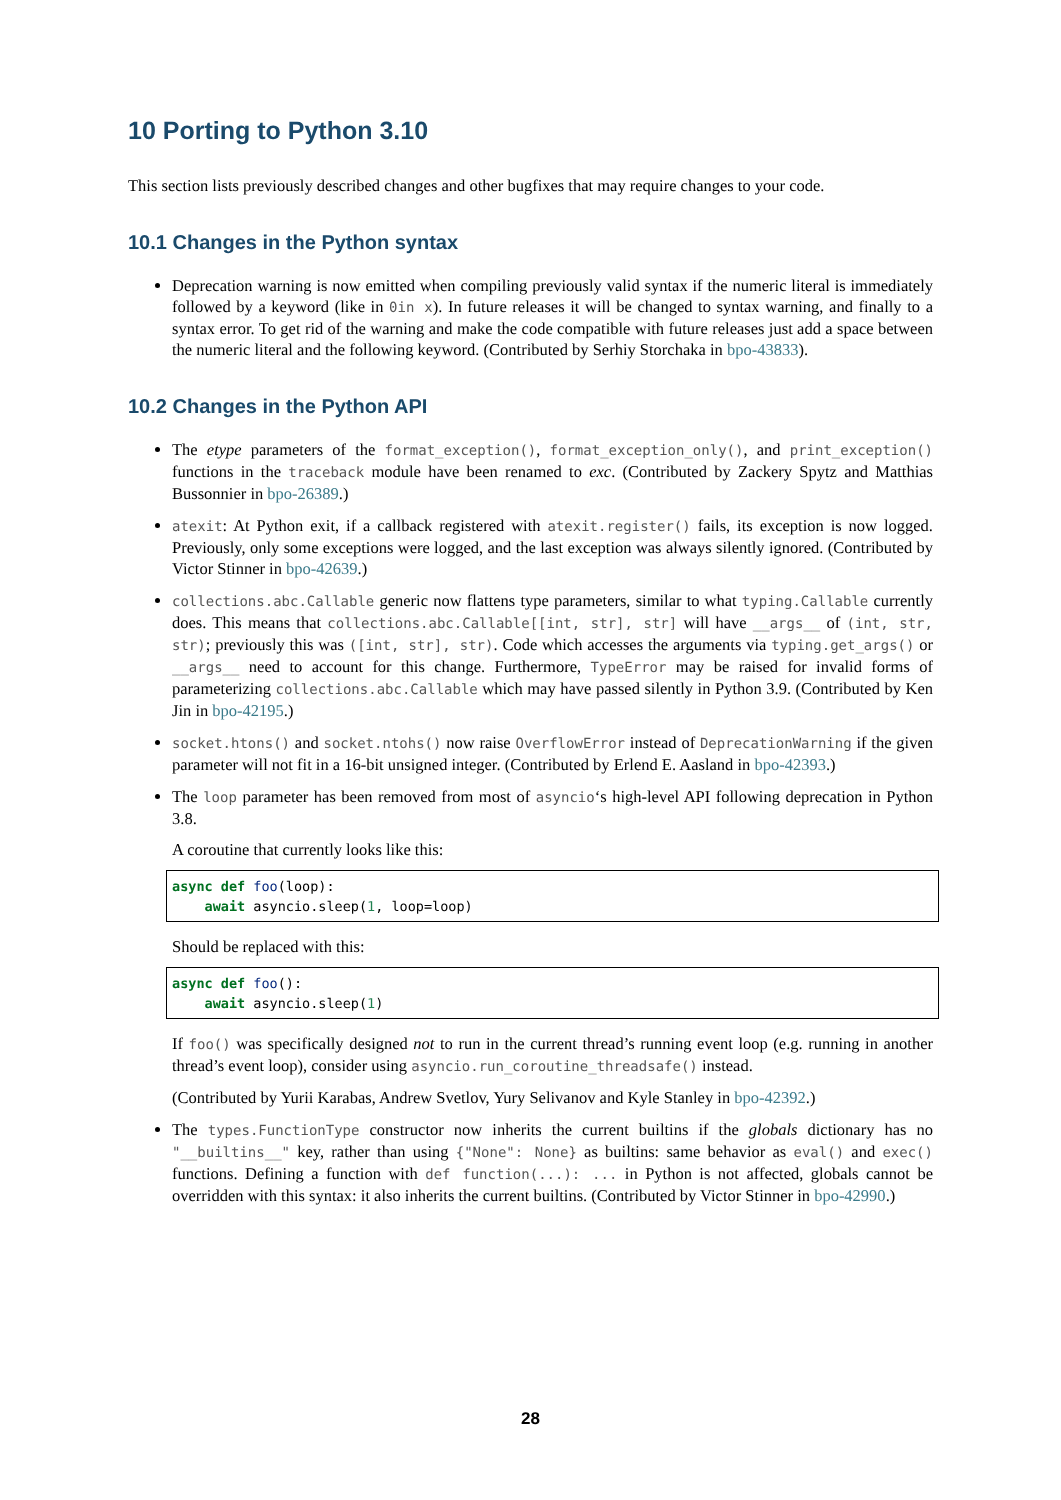10 Porting to Python 3.10
This section lists previously described changes and other bugfixes that may require changes to your code.
10.1 Changes in the Python syntax
Deprecation warning is now emitted when compiling previously valid syntax if the numeric literal is immediately followed by a keyword (like in 0in x). In future releases it will be changed to syntax warning, and finally to a syntax error. To get rid of the warning and make the code compatible with future releases just add a space between the numeric literal and the following keyword. (Contributed by Serhiy Storchaka in bpo-43833).
10.2 Changes in the Python API
The etype parameters of the format_exception(), format_exception_only(), and print_exception() functions in the traceback module have been renamed to exc. (Contributed by Zackery Spytz and Matthias Bussonnier in bpo-26389.)
atexit: At Python exit, if a callback registered with atexit.register() fails, its exception is now logged. Previously, only some exceptions were logged, and the last exception was always silently ignored. (Contributed by Victor Stinner in bpo-42639.)
collections.abc.Callable generic now flattens type parameters, similar to what typing.Callable currently does. This means that collections.abc.Callable[[int, str], str] will have __args__ of (int, str, str); previously this was ([int, str], str). Code which accesses the arguments via typing.get_args() or __args__ need to account for this change. Furthermore, TypeError may be raised for invalid forms of parameterizing collections.abc.Callable which may have passed silently in Python 3.9. (Contributed by Ken Jin in bpo-42195.)
socket.htons() and socket.ntohs() now raise OverflowError instead of DeprecationWarning if the given parameter will not fit in a 16-bit unsigned integer. (Contributed by Erlend E. Aasland in bpo-42393.)
The loop parameter has been removed from most of asyncio‘s high-level API following deprecation in Python 3.8.
A coroutine that currently looks like this:
async def foo(loop):
    await asyncio.sleep(1, loop=loop)
Should be replaced with this:
async def foo():
    await asyncio.sleep(1)
If foo() was specifically designed not to run in the current thread’s running event loop (e.g. running in another thread’s event loop), consider using asyncio.run_coroutine_threadsafe() instead.
(Contributed by Yurii Karabas, Andrew Svetlov, Yury Selivanov and Kyle Stanley in bpo-42392.)
The types.FunctionType constructor now inherits the current builtins if the globals dictionary has no "__builtins__" key, rather than using {"None": None} as builtins: same behavior as eval() and exec() functions. Defining a function with def function(...): ... in Python is not affected, globals cannot be overridden with this syntax: it also inherits the current builtins. (Contributed by Victor Stinner in bpo-42990.)
28